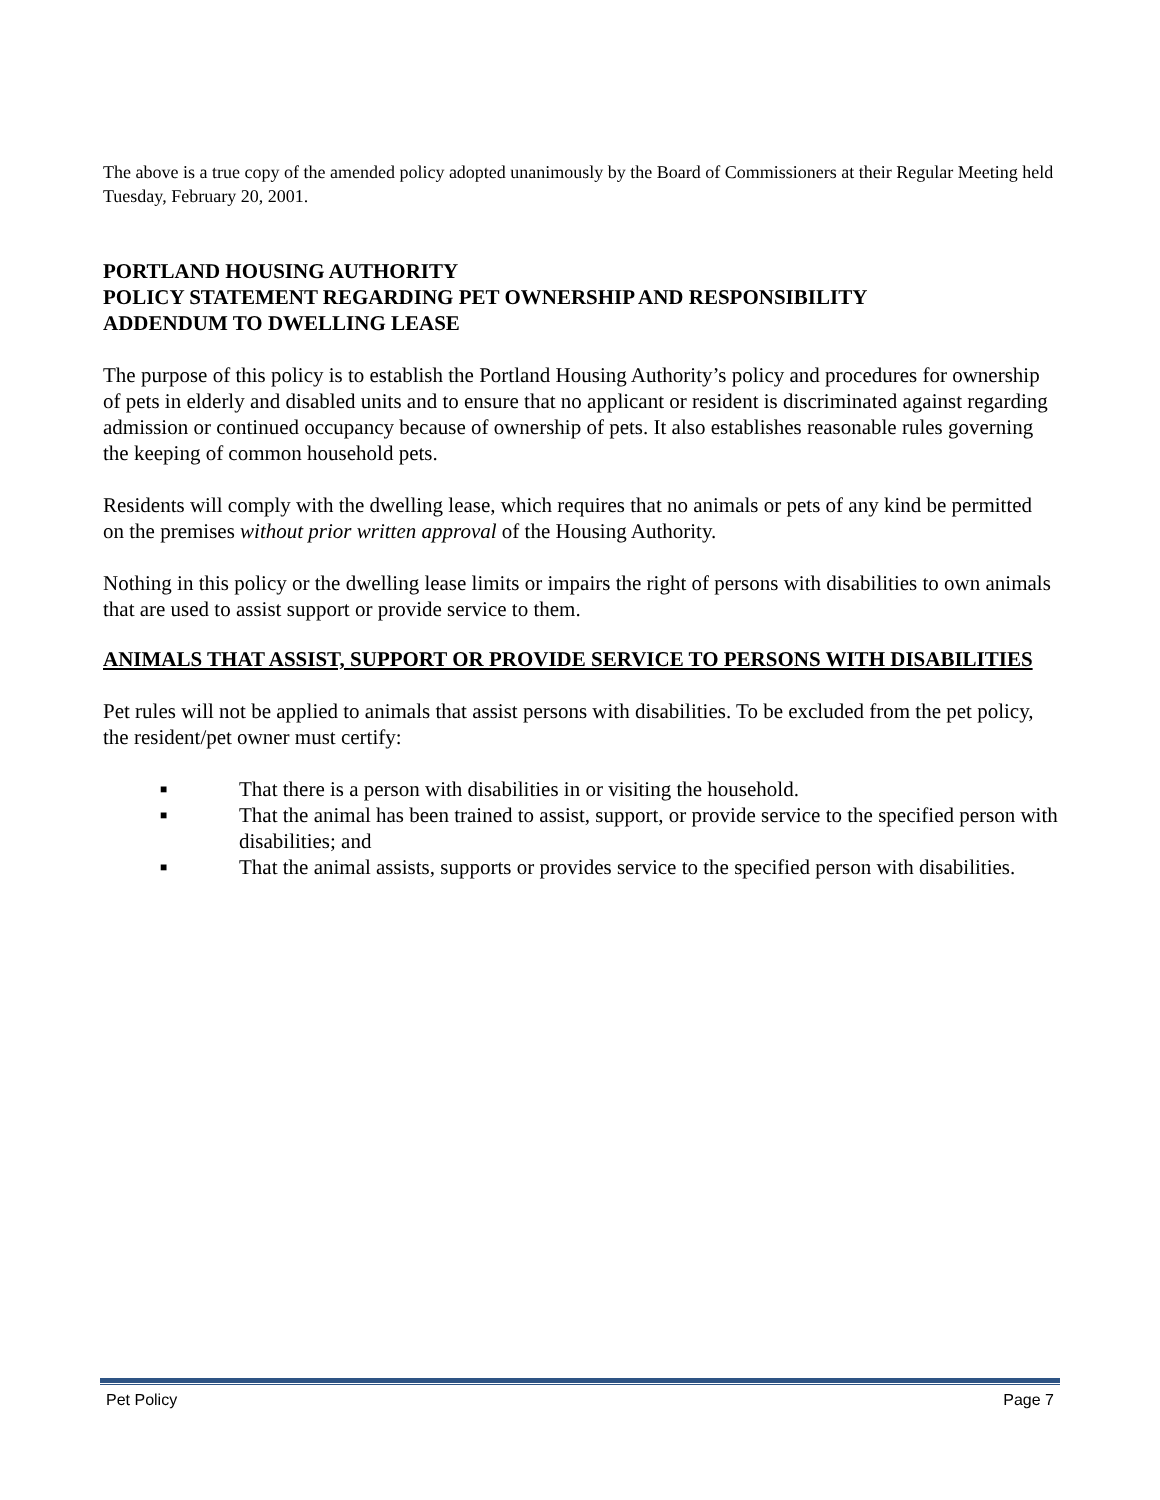The above is a true copy of the amended policy adopted unanimously by the Board of Commissioners at their Regular Meeting held Tuesday, February 20, 2001.
PORTLAND HOUSING AUTHORITY
POLICY STATEMENT REGARDING PET OWNERSHIP AND RESPONSIBILITY
ADDENDUM TO DWELLING LEASE
The purpose of this policy is to establish the Portland Housing Authority’s policy and procedures for ownership of pets in elderly and disabled units and to ensure that no applicant or resident is discriminated against regarding admission or continued occupancy because of ownership of pets. It also establishes reasonable rules governing the keeping of common household pets.
Residents will comply with the dwelling lease, which requires that no animals or pets of any kind be permitted on the premises without prior written approval of the Housing Authority.
Nothing in this policy or the dwelling lease limits or impairs the right of persons with disabilities to own animals that are used to assist support or provide service to them.
ANIMALS THAT ASSIST, SUPPORT OR PROVIDE SERVICE TO PERSONS WITH DISABILITIES
Pet rules will not be applied to animals that assist persons with disabilities. To be excluded from the pet policy, the resident/pet owner must certify:
■ That there is a person with disabilities in or visiting the household.
■ That the animal has been trained to assist, support, or provide service to the specified person with disabilities; and
■ That the animal assists, supports or provides service to the specified person with disabilities.
Pet Policy Page 7